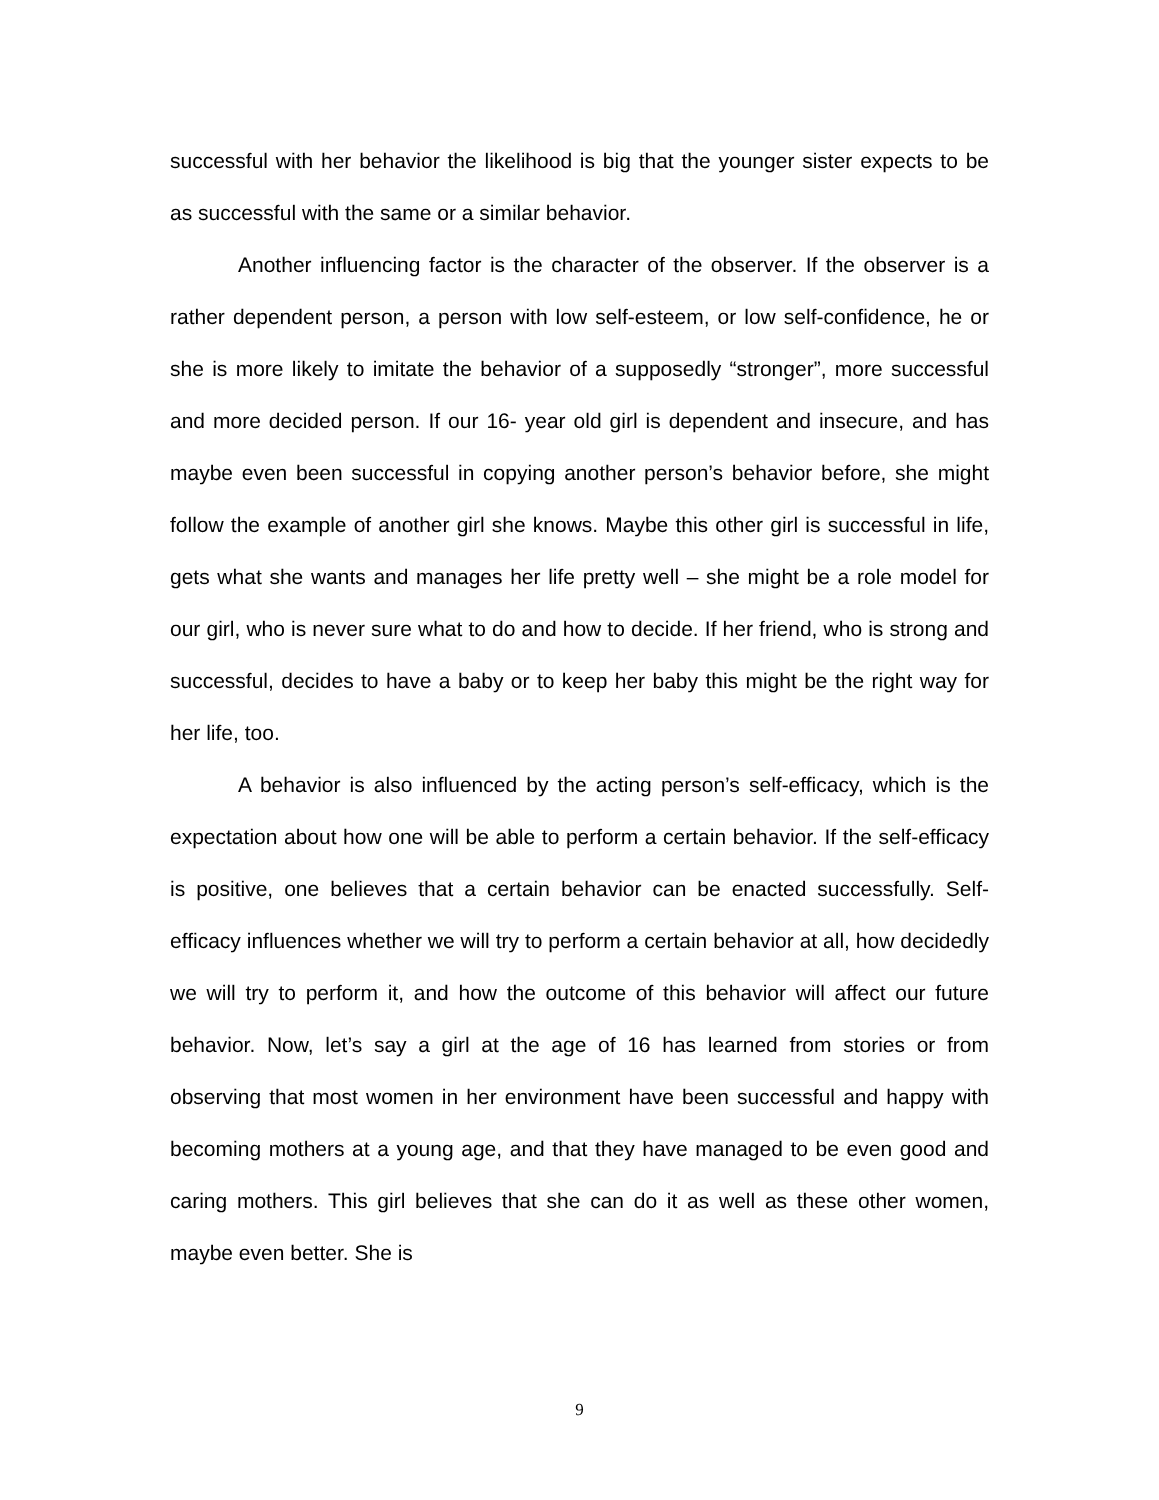successful with her behavior the likelihood is big that the younger sister expects to be as successful with the same or a similar behavior.
Another influencing factor is the character of the observer. If the observer is a rather dependent person, a person with low self-esteem, or low self-confidence, he or she is more likely to imitate the behavior of a supposedly “stronger”, more successful and more decided person. If our 16- year old girl is dependent and insecure, and has maybe even been successful in copying another person’s behavior before, she might follow the example of another girl she knows. Maybe this other girl is successful in life, gets what she wants and manages her life pretty well – she might be a role model for our girl, who is never sure what to do and how to decide. If her friend, who is strong and successful, decides to have a baby or to keep her baby this might be the right way for her life, too.
A behavior is also influenced by the acting person’s self-efficacy, which is the expectation about how one will be able to perform a certain behavior. If the self-efficacy is positive, one believes that a certain behavior can be enacted successfully. Self-efficacy influences whether we will try to perform a certain behavior at all, how decidedly we will try to perform it, and how the outcome of this behavior will affect our future behavior. Now, let’s say a girl at the age of 16 has learned from stories or from observing that most women in her environment have been successful and happy with becoming mothers at a young age, and that they have managed to be even good and caring mothers. This girl believes that she can do it as well as these other women, maybe even better. She is
9